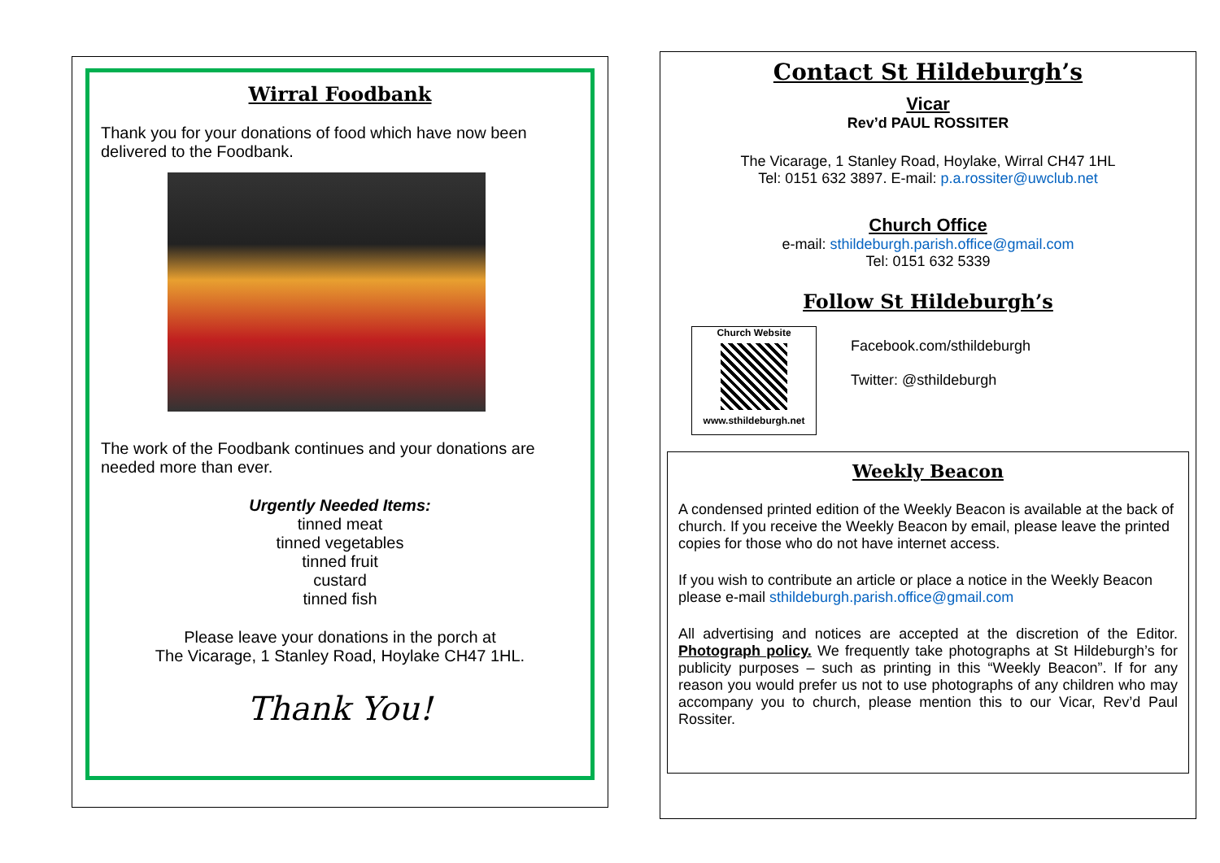Wirral Foodbank
Thank you for your donations of food which have now been delivered to the Foodbank.
The work of the Foodbank continues and your donations are needed more than ever.
Urgently Needed Items:
tinned meat
tinned vegetables
tinned fruit
custard
tinned fish
Please leave your donations in the porch at
The Vicarage, 1 Stanley Road, Hoylake CH47 1HL.
Thank You!
Contact St Hildeburgh’s
Vicar
Rev’d PAUL ROSSITER
The Vicarage, 1 Stanley Road, Hoylake, Wirral CH47 1HL
Tel: 0151 632 3897. E-mail: p.a.rossiter@uwclub.net
Church Office
e-mail: sthildeburgh.parish.office@gmail.com
Tel: 0151 632 5339
Follow St Hildeburgh’s
Church Website
www.sthildeburgh.net
Facebook.com/sthildeburgh
Twitter: @sthildeburgh
Weekly Beacon
A condensed printed edition of the Weekly Beacon is available at the back of church. If you receive the Weekly Beacon by email, please leave the printed copies for those who do not have internet access.
If you wish to contribute an article or place a notice in the Weekly Beacon please e-mail sthildeburgh.parish.office@gmail.com
All advertising and notices are accepted at the discretion of the Editor. Photograph policy. We frequently take photographs at St Hildeburgh’s for publicity purposes – such as printing in this “Weekly Beacon”. If for any reason you would prefer us not to use photographs of any children who may accompany you to church, please mention this to our Vicar, Rev’d Paul Rossiter.